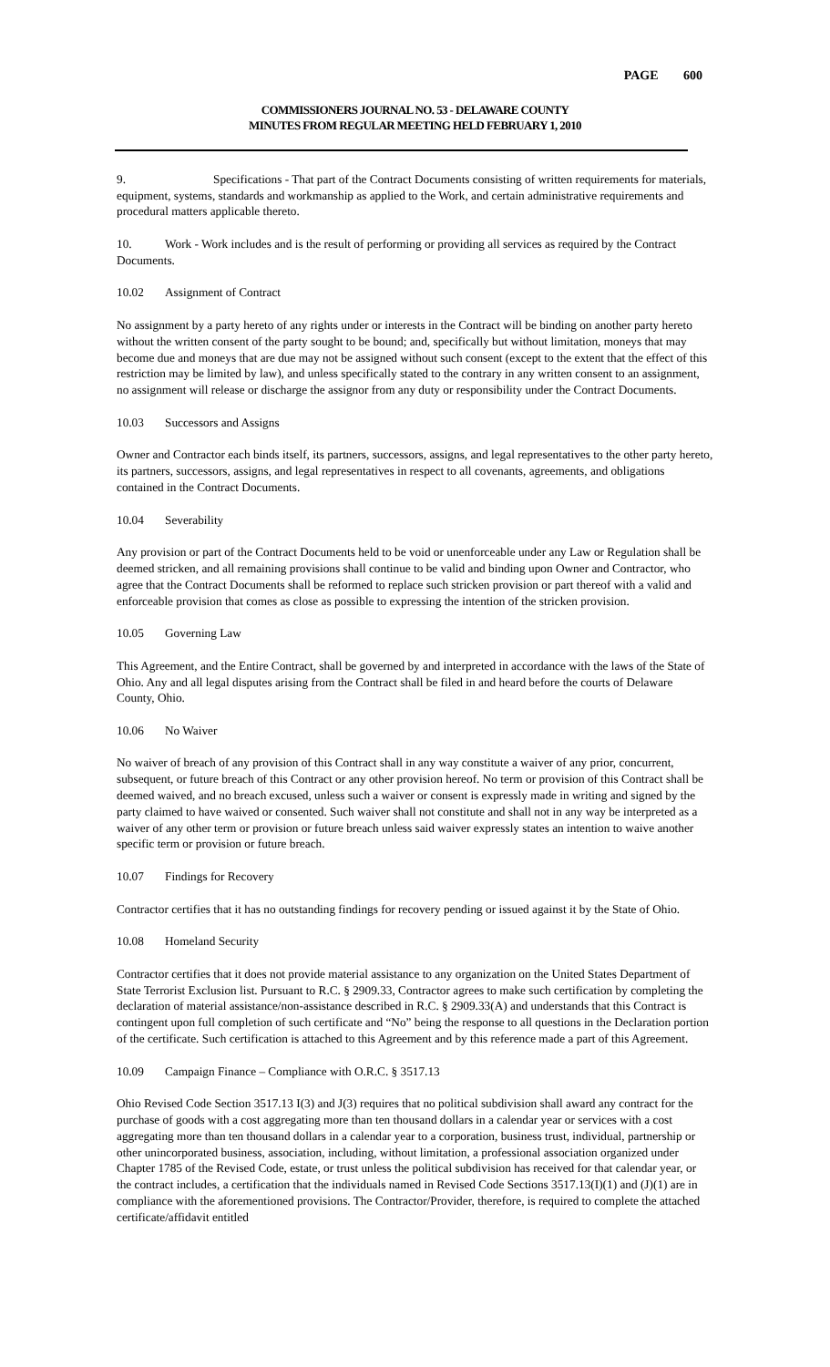PAGE 600
COMMISSIONERS JOURNAL NO. 53 - DELAWARE COUNTY
MINUTES FROM REGULAR MEETING HELD FEBRUARY 1, 2010
9. Specifications - That part of the Contract Documents consisting of written requirements for materials, equipment, systems, standards and workmanship as applied to the Work, and certain administrative requirements and procedural matters applicable thereto.
10. Work - Work includes and is the result of performing or providing all services as required by the Contract Documents.
10.02 Assignment of Contract
No assignment by a party hereto of any rights under or interests in the Contract will be binding on another party hereto without the written consent of the party sought to be bound; and, specifically but without limitation, moneys that may become due and moneys that are due may not be assigned without such consent (except to the extent that the effect of this restriction may be limited by law), and unless specifically stated to the contrary in any written consent to an assignment, no assignment will release or discharge the assignor from any duty or responsibility under the Contract Documents.
10.03 Successors and Assigns
Owner and Contractor each binds itself, its partners, successors, assigns, and legal representatives to the other party hereto, its partners, successors, assigns, and legal representatives in respect to all covenants, agreements, and obligations contained in the Contract Documents.
10.04 Severability
Any provision or part of the Contract Documents held to be void or unenforceable under any Law or Regulation shall be deemed stricken, and all remaining provisions shall continue to be valid and binding upon Owner and Contractor, who agree that the Contract Documents shall be reformed to replace such stricken provision or part thereof with a valid and enforceable provision that comes as close as possible to expressing the intention of the stricken provision.
10.05 Governing Law
This Agreement, and the Entire Contract, shall be governed by and interpreted in accordance with the laws of the State of Ohio. Any and all legal disputes arising from the Contract shall be filed in and heard before the courts of Delaware County, Ohio.
10.06 No Waiver
No waiver of breach of any provision of this Contract shall in any way constitute a waiver of any prior, concurrent, subsequent, or future breach of this Contract or any other provision hereof. No term or provision of this Contract shall be deemed waived, and no breach excused, unless such a waiver or consent is expressly made in writing and signed by the party claimed to have waived or consented. Such waiver shall not constitute and shall not in any way be interpreted as a waiver of any other term or provision or future breach unless said waiver expressly states an intention to waive another specific term or provision or future breach.
10.07 Findings for Recovery
Contractor certifies that it has no outstanding findings for recovery pending or issued against it by the State of Ohio.
10.08 Homeland Security
Contractor certifies that it does not provide material assistance to any organization on the United States Department of State Terrorist Exclusion list. Pursuant to R.C. § 2909.33, Contractor agrees to make such certification by completing the declaration of material assistance/non-assistance described in R.C. § 2909.33(A) and understands that this Contract is contingent upon full completion of such certificate and “No” being the response to all questions in the Declaration portion of the certificate. Such certification is attached to this Agreement and by this reference made a part of this Agreement.
10.09 Campaign Finance – Compliance with O.R.C. § 3517.13
Ohio Revised Code Section 3517.13 I(3) and J(3) requires that no political subdivision shall award any contract for the purchase of goods with a cost aggregating more than ten thousand dollars in a calendar year or services with a cost aggregating more than ten thousand dollars in a calendar year to a corporation, business trust, individual, partnership or other unincorporated business, association, including, without limitation, a professional association organized under Chapter 1785 of the Revised Code, estate, or trust unless the political subdivision has received for that calendar year, or the contract includes, a certification that the individuals named in Revised Code Sections 3517.13(I)(1) and (J)(1) are in compliance with the aforementioned provisions. The Contractor/Provider, therefore, is required to complete the attached certificate/affidavit entitled